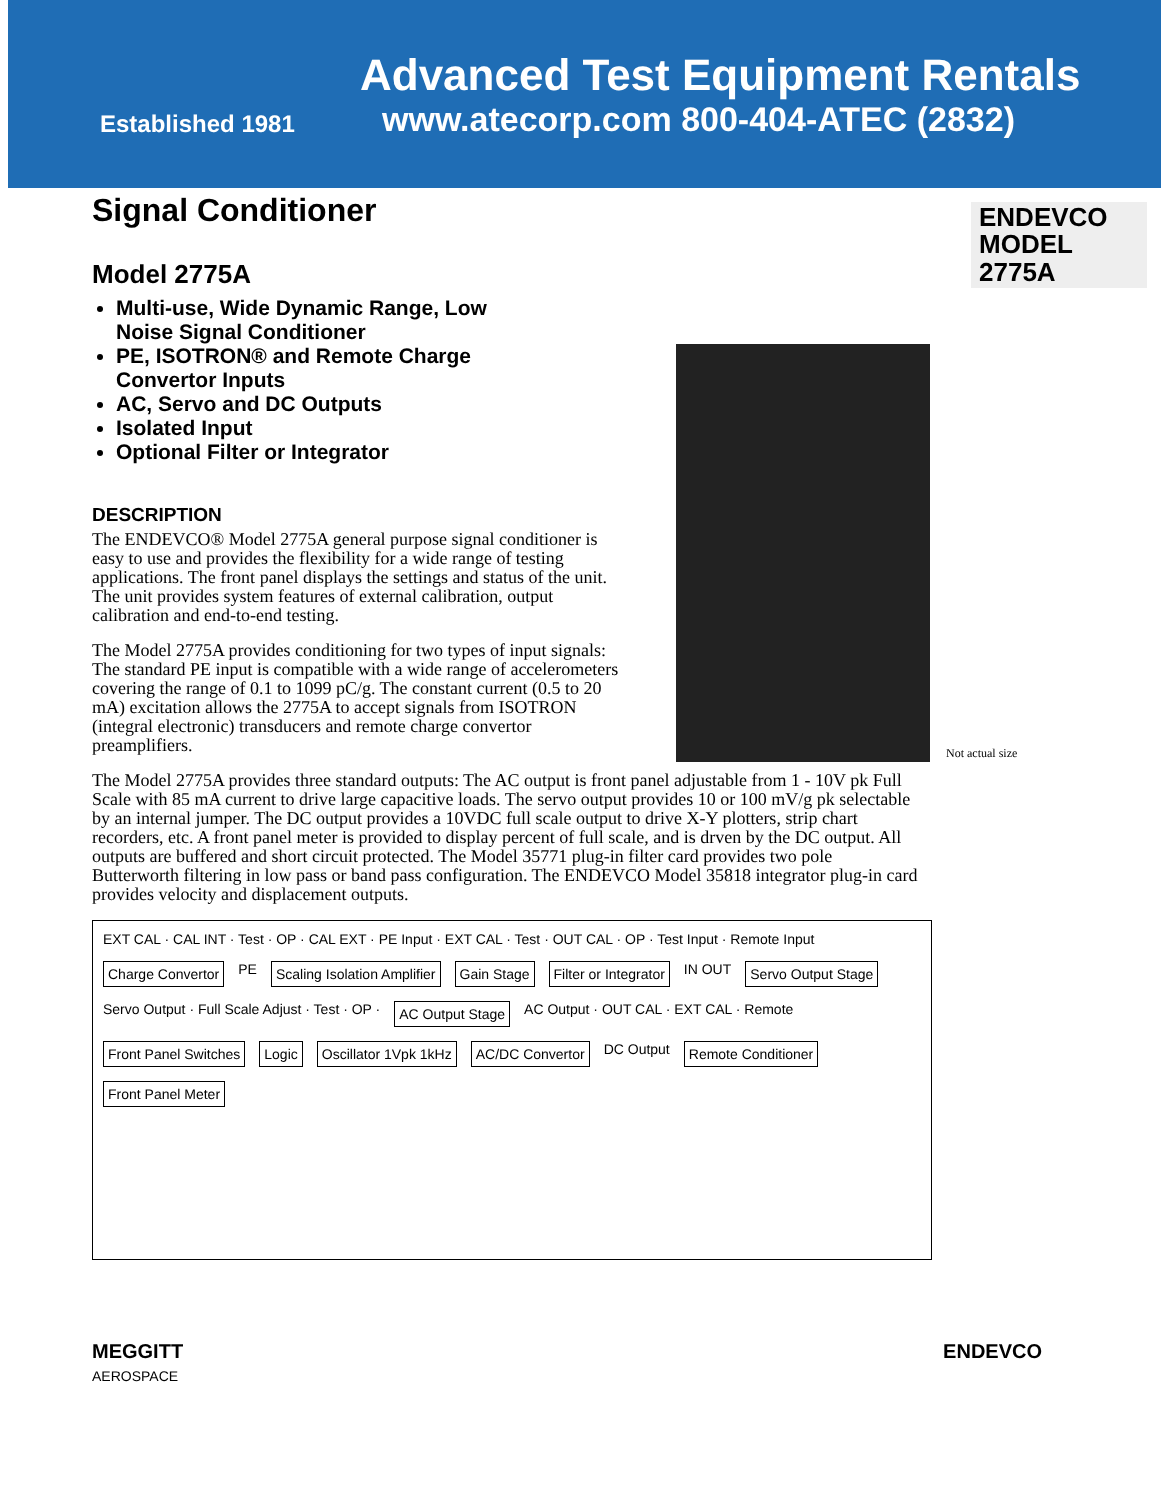Established 1981
Advanced Test Equipment Rentals
www.atecorp.com 800-404-ATEC (2832)
ENDEVCO
MODEL
2775A
Signal Conditioner
Model 2775A
Multi-use, Wide Dynamic Range, Low Noise Signal Conditioner
PE, ISOTRON® and Remote Charge Convertor Inputs
AC, Servo and DC Outputs
Isolated Input
Optional Filter or Integrator
DESCRIPTION
The ENDEVCO® Model 2775A general purpose signal conditioner is easy to use and provides the flexibility for a wide range of testing applications. The front panel displays the settings and status of the unit. The unit provides system features of external calibration, output calibration and end-to-end testing.
The Model 2775A provides conditioning for two types of input signals: The standard PE input is compatible with a wide range of accelerometers covering the range of 0.1 to 1099 pC/g. The constant current (0.5 to 20 mA) excitation allows the 2775A to accept signals from ISOTRON (integral electronic) transducers and remote charge convertor preamplifiers.
The Model 2775A provides three standard outputs: The AC output is front panel adjustable from 1 - 10V pk Full Scale with 85 mA current to drive large capacitive loads. The servo output provides 10 or 100 mV/g pk selectable by an internal jumper. The DC output provides a 10VDC full scale output to drive X-Y plotters, strip chart recorders, etc. A front panel meter is provided to display percent of full scale, and is drven by the DC output. All outputs are buffered and short circuit protected. The Model 35771 plug-in filter card provides two pole Butterworth filtering in low pass or band pass configuration. The ENDEVCO Model 35818 integrator plug-in card provides velocity and displacement outputs.
EXT CAL · CAL INT · Test · OP · CAL EXT · PE Input · EXT CAL · Test · OUT CAL · OP · Test Input · Remote Input Charge Convertor PE Scaling Isolation Amplifier Gain Stage Filter or Integrator IN OUT Servo Output Stage Servo Output · Full Scale Adjust · Test · OP · AC Output Stage AC Output · OUT CAL · EXT CAL · Remote Front Panel Switches Logic Oscillator 1Vpk 1kHz AC/DC Convertor DC Output Remote Conditioner Front Panel Meter
MEGGITT
AEROSPACE
ENDEVCO
Not actual size